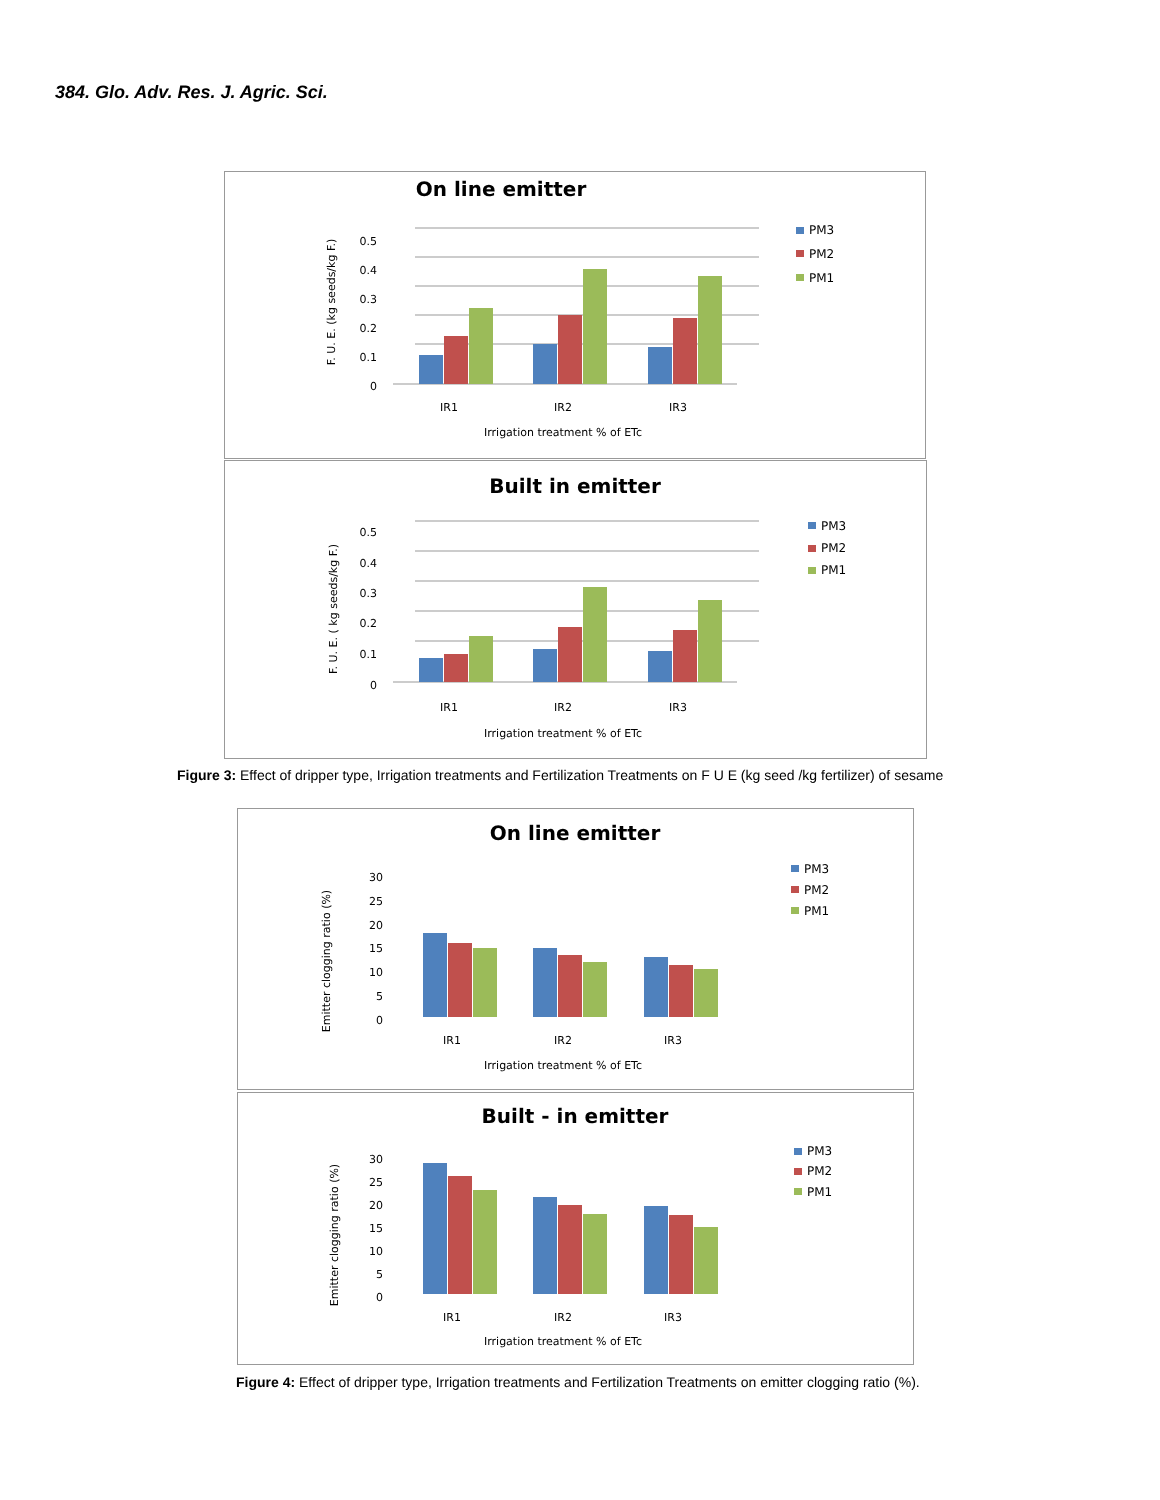384. Glo. Adv. Res. J. Agric. Sci.
On line emitter
F. U. E. (kg seeds/kg F.)
0.5
0.4
0.3
0.2
0.1
0
IR1
IR2
IR3
Irrigation treatment % of ETc
PM3
PM2
PM1
Built in emitter
F. U. E. ( kg seeds/kg F.)
0.5
0.4
0.3
0.2
0.1
0
IR1
IR2
IR3
Irrigation treatment % of ETc
PM3
PM2
PM1
Figure 3: Effect of dripper type, Irrigation treatments and Fertilization Treatments on F U E (kg seed /kg fertilizer) of sesame
On line emitter
Emitter clogging ratio (%)
30
25
20
15
10
5
0
IR1
IR2
IR3
Irrigation treatment % of ETc
PM3
PM2
PM1
Built - in emitter
Emitter clogging ratio (%)
30
25
20
15
10
5
0
IR1
IR2
IR3
Irrigation treatment % of ETc
PM3
PM2
PM1
Figure 4: Effect of dripper type, Irrigation treatments and Fertilization Treatments on emitter clogging ratio (%).